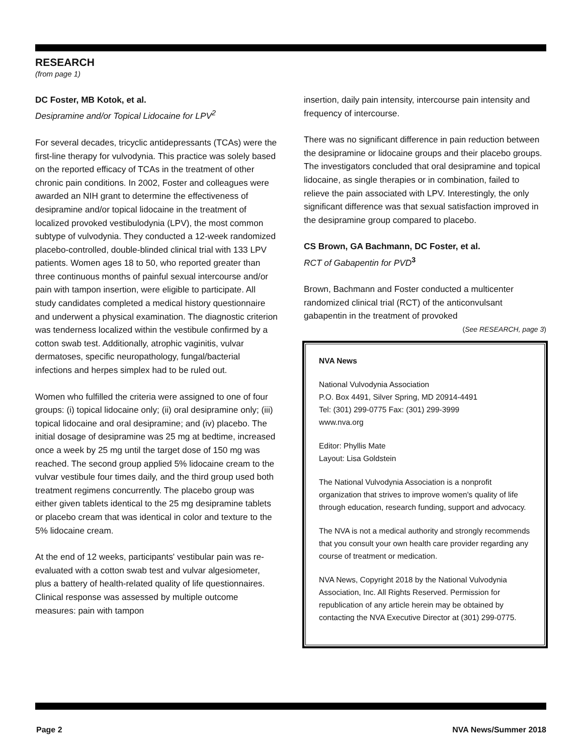RESEARCH
(from page 1)
DC Foster, MB Kotok, et al.
Desipramine and/or Topical Lidocaine for LPV<sup>2</sup>
For several decades, tricyclic antidepressants (TCAs) were the first-line therapy for vulvodynia. This practice was solely based on the reported efficacy of TCAs in the treatment of other chronic pain conditions. In 2002, Foster and colleagues were awarded an NIH grant to determine the effectiveness of desipramine and/or topical lidocaine in the treatment of localized provoked vestibulodynia (LPV), the most common subtype of vulvodynia. They conducted a 12-week randomized placebo-controlled, double-blinded clinical trial with 133 LPV patients. Women ages 18 to 50, who reported greater than three continuous months of painful sexual intercourse and/or pain with tampon insertion, were eligible to participate. All study candidates completed a medical history questionnaire and underwent a physical examination. The diagnostic criterion was tenderness localized within the vestibule confirmed by a cotton swab test. Additionally, atrophic vaginitis, vulvar dermatoses, specific neuropathology, fungal/bacterial infections and herpes simplex had to be ruled out.
Women who fulfilled the criteria were assigned to one of four groups: (i) topical lidocaine only; (ii) oral desipramine only; (iii) topical lidocaine and oral desipramine; and (iv) placebo. The initial dosage of desipramine was 25 mg at bedtime, increased once a week by 25 mg until the target dose of 150 mg was reached. The second group applied 5% lidocaine cream to the vulvar vestibule four times daily, and the third group used both treatment regimens concurrently. The placebo group was either given tablets identical to the 25 mg desipramine tablets or placebo cream that was identical in color and texture to the 5% lidocaine cream.
At the end of 12 weeks, participants' vestibular pain was re-evaluated with a cotton swab test and vulvar algesiometer, plus a battery of health-related quality of life questionnaires. Clinical response was assessed by multiple outcome measures: pain with tampon
insertion, daily pain intensity, intercourse pain intensity and frequency of intercourse.
There was no significant difference in pain reduction between the desipramine or lidocaine groups and their placebo groups. The investigators concluded that oral desipramine and topical lidocaine, as single therapies or in combination, failed to relieve the pain associated with LPV. Interestingly, the only significant difference was that sexual satisfaction improved in the desipramine group compared to placebo.
CS Brown, GA Bachmann, DC Foster, et al.
RCT of Gabapentin for PVD<sup>3</sup>
Brown, Bachmann and Foster conducted a multicenter randomized clinical trial (RCT) of the anticonvulsant gabapentin in the treatment of provoked
(See RESEARCH, page 3)
NVA News
National Vulvodynia Association
P.O. Box 4491, Silver Spring, MD 20914-4491
Tel: (301) 299-0775 Fax: (301) 299-3999
www.nva.org
Editor: Phyllis Mate
Layout: Lisa Goldstein
The National Vulvodynia Association is a nonprofit organization that strives to improve women's quality of life through education, research funding, support and advocacy.
The NVA is not a medical authority and strongly recommends that you consult your own health care provider regarding any course of treatment or medication.
NVA News, Copyright 2018 by the National Vulvodynia Association, Inc. All Rights Reserved. Permission for republication of any article herein may be obtained by contacting the NVA Executive Director at (301) 299-0775.
Page 2 NVA News/Summer 2018